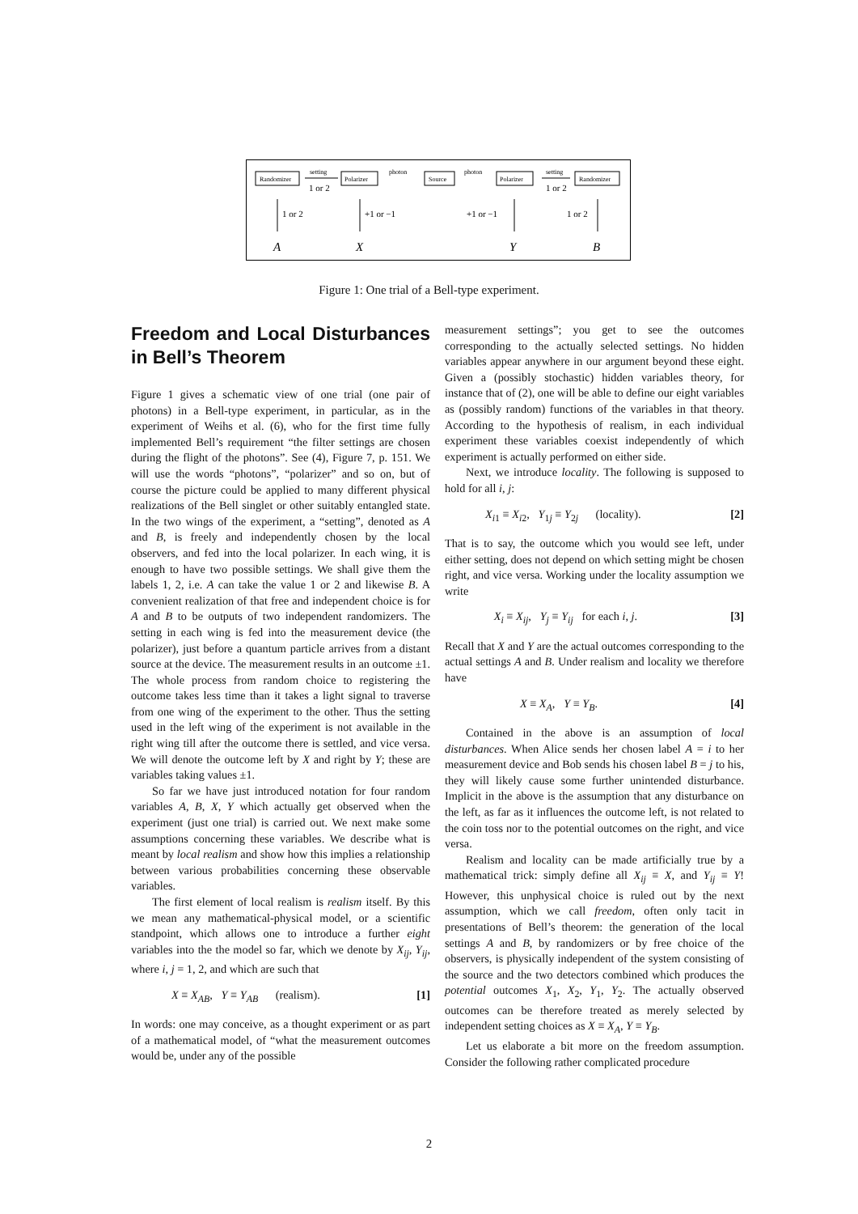Randomizer
Polarizer
Source
Polarizer
Randomizer
setting
photon
photon
setting
1 or 2
1 or 2
1 or 2
+1 or −1
+1 or −1
1 or 2
A
X
Y
B
Figure 1: One trial of a Bell-type experiment.
Freedom and Local Disturbances in Bell’s Theorem
Figure 1 gives a schematic view of one trial (one pair of photons) in a Bell-type experiment, in particular, as in the experiment of Weihs et al. (6), who for the first time fully implemented Bell’s requirement “the filter settings are chosen during the flight of the photons”. See (4), Figure 7, p. 151. We will use the words “photons”, “polarizer” and so on, but of course the picture could be applied to many different physical realizations of the Bell singlet or other suitably entangled state. In the two wings of the experiment, a “setting”, denoted as A and B, is freely and independently chosen by the local observers, and fed into the local polarizer. In each wing, it is enough to have two possible settings. We shall give them the labels 1, 2, i.e. A can take the value 1 or 2 and likewise B. A convenient realization of that free and independent choice is for A and B to be outputs of two independent randomizers. The setting in each wing is fed into the measurement device (the polarizer), just before a quantum particle arrives from a distant source at the device. The measurement results in an outcome ±1. The whole process from random choice to registering the outcome takes less time than it takes a light signal to traverse from one wing of the experiment to the other. Thus the setting used in the left wing of the experiment is not available in the right wing till after the outcome there is settled, and vice versa. We will denote the outcome left by X and right by Y; these are variables taking values ±1.
So far we have just introduced notation for four random variables A, B, X, Y which actually get observed when the experiment (just one trial) is carried out. We next make some assumptions concerning these variables. We describe what is meant by local realism and show how this implies a relationship between various probabilities concerning these observable variables.
The first element of local realism is realism itself. By this we mean any mathematical-physical model, or a scientific standpoint, which allows one to introduce a further eight variables into the the model so far, which we denote by X<sub>ij</sub>, Y<sub>ij</sub>, where i, j = 1, 2, and which are such that
X ≡ X<sub>AB</sub>, Y ≡ Y<sub>AB</sub> (realism). [1]
In words: one may conceive, as a thought experiment or as part of a mathematical model, of “what the measurement outcomes would be, under any of the possible
measurement settings”; you get to see the outcomes corresponding to the actually selected settings. No hidden variables appear anywhere in our argument beyond these eight. Given a (possibly stochastic) hidden variables theory, for instance that of (2), one will be able to define our eight variables as (possibly random) functions of the variables in that theory. According to the hypothesis of realism, in each individual experiment these variables coexist independently of which experiment is actually performed on either side.
Next, we introduce locality. The following is supposed to hold for all i, j:
X<sub>i1</sub> ≡ X<sub>i2</sub>, Y<sub>1j</sub> ≡ Y<sub>2j</sub> (locality). [2]
That is to say, the outcome which you would see left, under either setting, does not depend on which setting might be chosen right, and vice versa. Working under the locality assumption we write
X<sub>i</sub> ≡ X<sub>ij</sub>, Y<sub>j</sub> ≡ Y<sub>ij</sub> for each i, j. [3]
Recall that X and Y are the actual outcomes corresponding to the actual settings A and B. Under realism and locality we therefore have
X ≡ X<sub>A</sub>, Y ≡ Y<sub>B</sub>. [4]
Contained in the above is an assumption of local disturbances. When Alice sends her chosen label A = i to her measurement device and Bob sends his chosen label B = j to his, they will likely cause some further unintended disturbance. Implicit in the above is the assumption that any disturbance on the left, as far as it influences the outcome left, is not related to the coin toss nor to the potential outcomes on the right, and vice versa.
Realism and locality can be made artificially true by a mathematical trick: simply define all X<sub>ij</sub> ≡ X, and Y<sub>ij</sub> ≡ Y! However, this unphysical choice is ruled out by the next assumption, which we call freedom, often only tacit in presentations of Bell’s theorem: the generation of the local settings A and B, by randomizers or by free choice of the observers, is physically independent of the system consisting of the source and the two detectors combined which produces the potential outcomes X<sub>1</sub>, X<sub>2</sub>, Y<sub>1</sub>, Y<sub>2</sub>. The actually observed outcomes can be therefore treated as merely selected by independent setting choices as X ≡ X<sub>A</sub>, Y ≡ Y<sub>B</sub>.
Let us elaborate a bit more on the freedom assumption. Consider the following rather complicated procedure
2